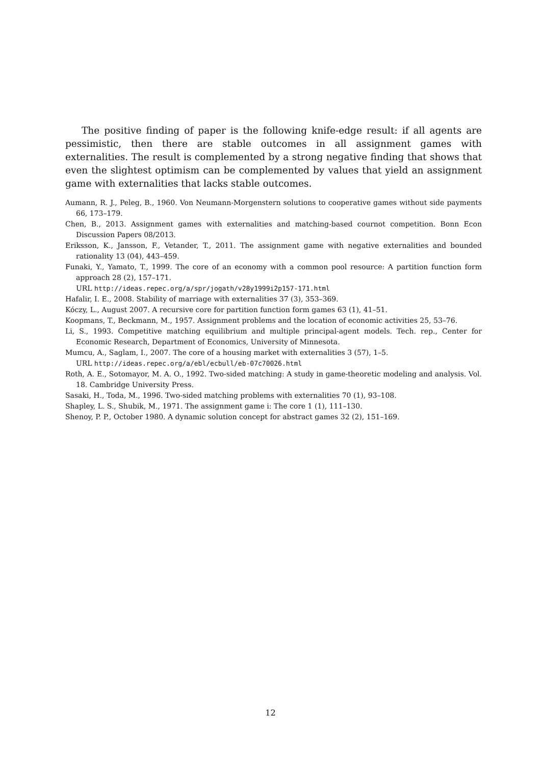The positive finding of paper is the following knife-edge result: if all agents are pessimistic, then there are stable outcomes in all assignment games with externalities. The result is complemented by a strong negative finding that shows that even the slightest optimism can be complemented by values that yield an assignment game with externalities that lacks stable outcomes.
Aumann, R. J., Peleg, B., 1960. Von Neumann-Morgenstern solutions to cooperative games without side payments 66, 173–179.
Chen, B., 2013. Assignment games with externalities and matching-based cournot competition. Bonn Econ Discussion Papers 08/2013.
Eriksson, K., Jansson, F., Vetander, T., 2011. The assignment game with negative externalities and bounded rationality 13 (04), 443–459.
Funaki, Y., Yamato, T., 1999. The core of an economy with a common pool resource: A partition function form approach 28 (2), 157–171.
URL http://ideas.repec.org/a/spr/jogath/v28y1999i2p157-171.html
Hafalir, I. E., 2008. Stability of marriage with externalities 37 (3), 353–369.
Kóczy, L., August 2007. A recursive core for partition function form games 63 (1), 41–51.
Koopmans, T., Beckmann, M., 1957. Assignment problems and the location of economic activities 25, 53–76.
Li, S., 1993. Competitive matching equilibrium and multiple principal-agent models. Tech. rep., Center for Economic Research, Department of Economics, University of Minnesota.
Mumcu, A., Saglam, I., 2007. The core of a housing market with externalities 3 (57), 1–5.
URL http://ideas.repec.org/a/ebl/ecbull/eb-07c70026.html
Roth, A. E., Sotomayor, M. A. O., 1992. Two-sided matching: A study in game-theoretic modeling and analysis. Vol. 18. Cambridge University Press.
Sasaki, H., Toda, M., 1996. Two-sided matching problems with externalities 70 (1), 93–108.
Shapley, L. S., Shubik, M., 1971. The assignment game i: The core 1 (1), 111–130.
Shenoy, P. P., October 1980. A dynamic solution concept for abstract games 32 (2), 151–169.
12